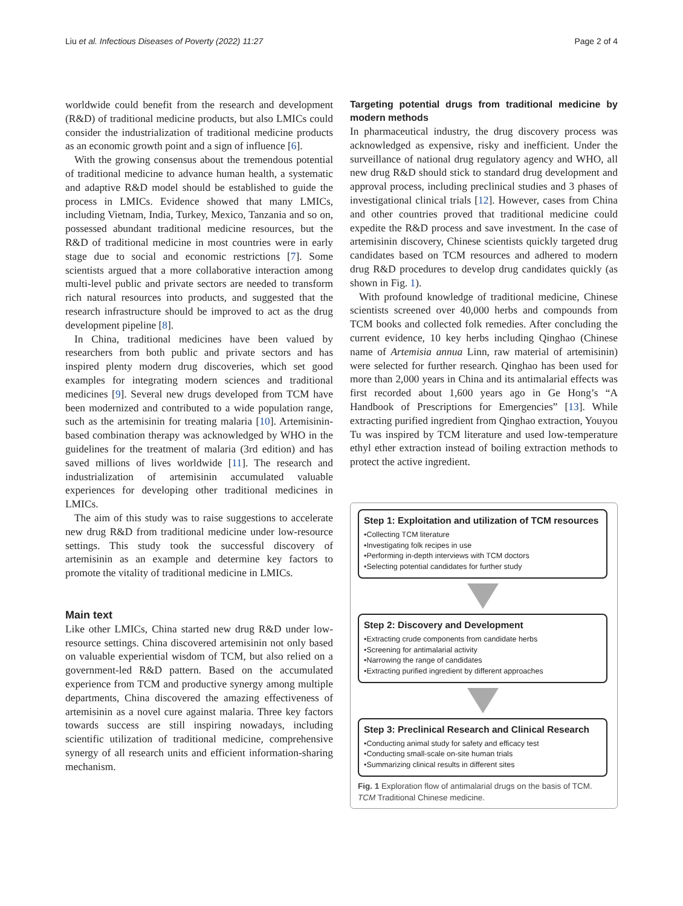Liu et al. Infectious Diseases of Poverty (2022) 11:27 Page 2 of 4
worldwide could benefit from the research and development (R&D) of traditional medicine products, but also LMICs could consider the industrialization of traditional medicine products as an economic growth point and a sign of influence [6].
With the growing consensus about the tremendous potential of traditional medicine to advance human health, a systematic and adaptive R&D model should be established to guide the process in LMICs. Evidence showed that many LMICs, including Vietnam, India, Turkey, Mexico, Tanzania and so on, possessed abundant traditional medicine resources, but the R&D of traditional medicine in most countries were in early stage due to social and economic restrictions [7]. Some scientists argued that a more collaborative interaction among multi-level public and private sectors are needed to transform rich natural resources into products, and suggested that the research infrastructure should be improved to act as the drug development pipeline [8].
In China, traditional medicines have been valued by researchers from both public and private sectors and has inspired plenty modern drug discoveries, which set good examples for integrating modern sciences and traditional medicines [9]. Several new drugs developed from TCM have been modernized and contributed to a wide population range, such as the artemisinin for treating malaria [10]. Artemisinin-based combination therapy was acknowledged by WHO in the guidelines for the treatment of malaria (3rd edition) and has saved millions of lives worldwide [11]. The research and industrialization of artemisinin accumulated valuable experiences for developing other traditional medicines in LMICs.
The aim of this study was to raise suggestions to accelerate new drug R&D from traditional medicine under low-resource settings. This study took the successful discovery of artemisinin as an example and determine key factors to promote the vitality of traditional medicine in LMICs.
Main text
Like other LMICs, China started new drug R&D under low-resource settings. China discovered artemisinin not only based on valuable experiential wisdom of TCM, but also relied on a government-led R&D pattern. Based on the accumulated experience from TCM and productive synergy among multiple departments, China discovered the amazing effectiveness of artemisinin as a novel cure against malaria. Three key factors towards success are still inspiring nowadays, including scientific utilization of traditional medicine, comprehensive synergy of all research units and efficient information-sharing mechanism.
Targeting potential drugs from traditional medicine by modern methods
In pharmaceutical industry, the drug discovery process was acknowledged as expensive, risky and inefficient. Under the surveillance of national drug regulatory agency and WHO, all new drug R&D should stick to standard drug development and approval process, including preclinical studies and 3 phases of investigational clinical trials [12]. However, cases from China and other countries proved that traditional medicine could expedite the R&D process and save investment. In the case of artemisinin discovery, Chinese scientists quickly targeted drug candidates based on TCM resources and adhered to modern drug R&D procedures to develop drug candidates quickly (as shown in Fig. 1).
With profound knowledge of traditional medicine, Chinese scientists screened over 40,000 herbs and compounds from TCM books and collected folk remedies. After concluding the current evidence, 10 key herbs including Qinghao (Chinese name of Artemisia annua Linn, raw material of artemisinin) were selected for further research. Qinghao has been used for more than 2,000 years in China and its antimalarial effects was first recorded about 1,600 years ago in Ge Hong’s “A Handbook of Prescriptions for Emergencies” [13]. While extracting purified ingredient from Qinghao extraction, Youyou Tu was inspired by TCM literature and used low-temperature ethyl ether extraction instead of boiling extraction methods to protect the active ingredient.
Step 1: Exploitation and utilization of TCM resources
•Collecting TCM literature
•Investigating folk recipes in use
•Performing in-depth interviews with TCM doctors
•Selecting potential candidates for further study
Step 2: Discovery and Development
•Extracting crude components from candidate herbs
•Screening for antimalarial activity
•Narrowing the range of candidates
•Extracting purified ingredient by different approaches
Step 3: Preclinical Research and Clinical Research
•Conducting animal study for safety and efficacy test
•Conducting small-scale on-site human trials
•Summarizing clinical results in different sites
Fig. 1 Exploration flow of antimalarial drugs on the basis of TCM. TCM Traditional Chinese medicine.